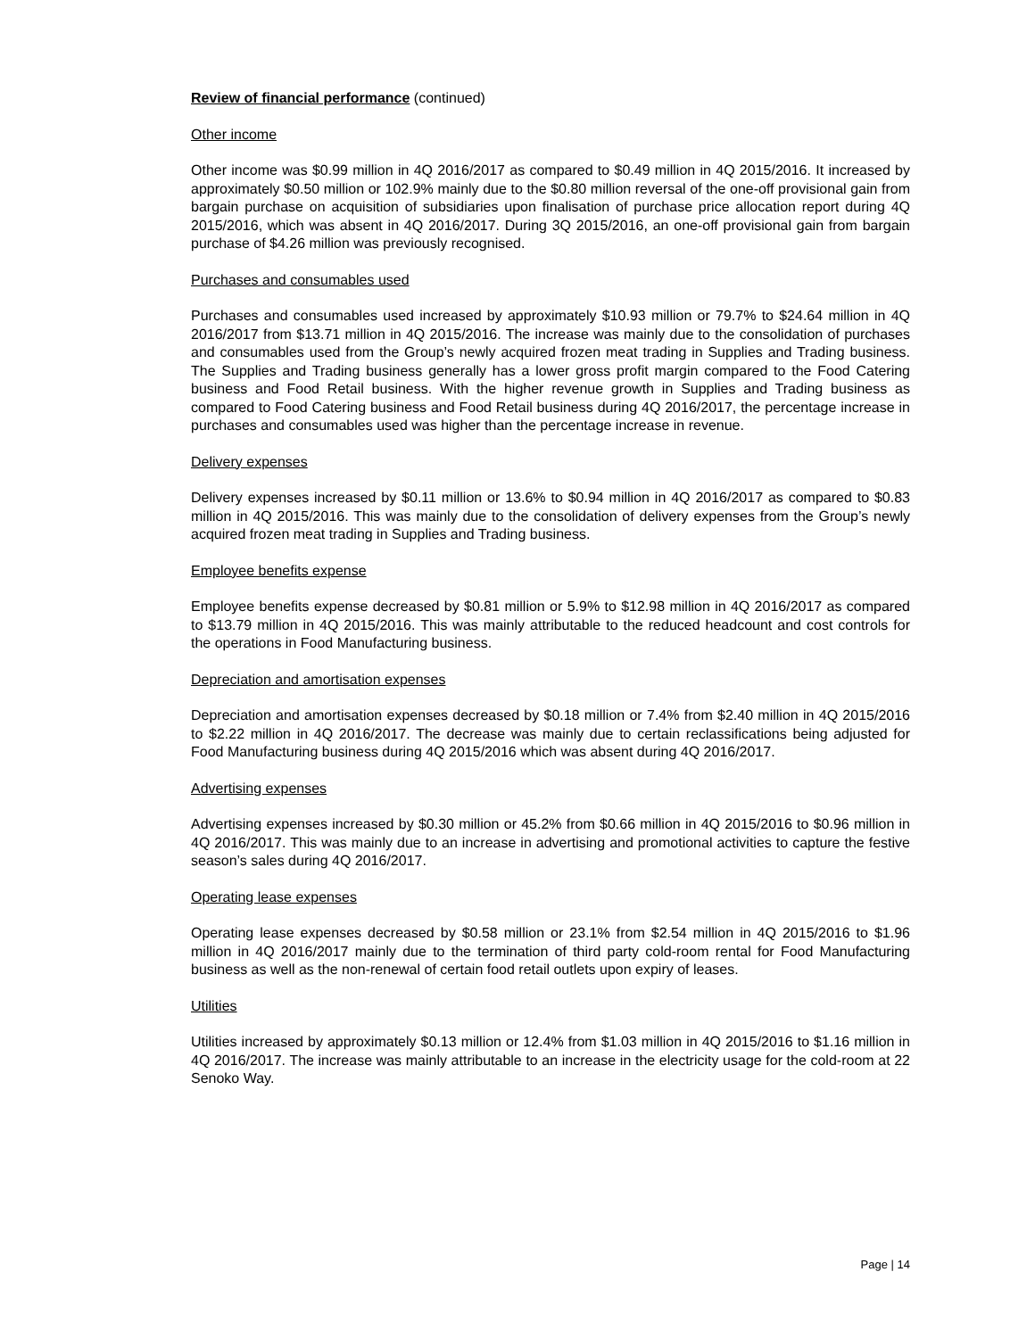Review of financial performance (continued)
Other income
Other income was $0.99 million in 4Q 2016/2017 as compared to $0.49 million in 4Q 2015/2016. It increased by approximately $0.50 million or 102.9% mainly due to the $0.80 million reversal of the one-off provisional gain from bargain purchase on acquisition of subsidiaries upon finalisation of purchase price allocation report during 4Q 2015/2016, which was absent in 4Q 2016/2017. During 3Q 2015/2016, an one-off provisional gain from bargain purchase of $4.26 million was previously recognised.
Purchases and consumables used
Purchases and consumables used increased by approximately $10.93 million or 79.7% to $24.64 million in 4Q 2016/2017 from $13.71 million in 4Q 2015/2016. The increase was mainly due to the consolidation of purchases and consumables used from the Group’s newly acquired frozen meat trading in Supplies and Trading business. The Supplies and Trading business generally has a lower gross profit margin compared to the Food Catering business and Food Retail business. With the higher revenue growth in Supplies and Trading business as compared to Food Catering business and Food Retail business during 4Q 2016/2017, the percentage increase in purchases and consumables used was higher than the percentage increase in revenue.
Delivery expenses
Delivery expenses increased by $0.11 million or 13.6% to $0.94 million in 4Q 2016/2017 as compared to $0.83 million in 4Q 2015/2016. This was mainly due to the consolidation of delivery expenses from the Group’s newly acquired frozen meat trading in Supplies and Trading business.
Employee benefits expense
Employee benefits expense decreased by $0.81 million or 5.9% to $12.98 million in 4Q 2016/2017 as compared to $13.79 million in 4Q 2015/2016. This was mainly attributable to the reduced headcount and cost controls for the operations in Food Manufacturing business.
Depreciation and amortisation expenses
Depreciation and amortisation expenses decreased by $0.18 million or 7.4% from $2.40 million in 4Q 2015/2016 to $2.22 million in 4Q 2016/2017. The decrease was mainly due to certain reclassifications being adjusted for Food Manufacturing business during 4Q 2015/2016 which was absent during 4Q 2016/2017.
Advertising expenses
Advertising expenses increased by $0.30 million or 45.2% from $0.66 million in 4Q 2015/2016 to $0.96 million in 4Q 2016/2017. This was mainly due to an increase in advertising and promotional activities to capture the festive season’s sales during 4Q 2016/2017.
Operating lease expenses
Operating lease expenses decreased by $0.58 million or 23.1% from $2.54 million in 4Q 2015/2016 to $1.96 million in 4Q 2016/2017 mainly due to the termination of third party cold-room rental for Food Manufacturing business as well as the non-renewal of certain food retail outlets upon expiry of leases.
Utilities
Utilities increased by approximately $0.13 million or 12.4% from $1.03 million in 4Q 2015/2016 to $1.16 million in 4Q 2016/2017. The increase was mainly attributable to an increase in the electricity usage for the cold-room at 22 Senoko Way.
Page | 14